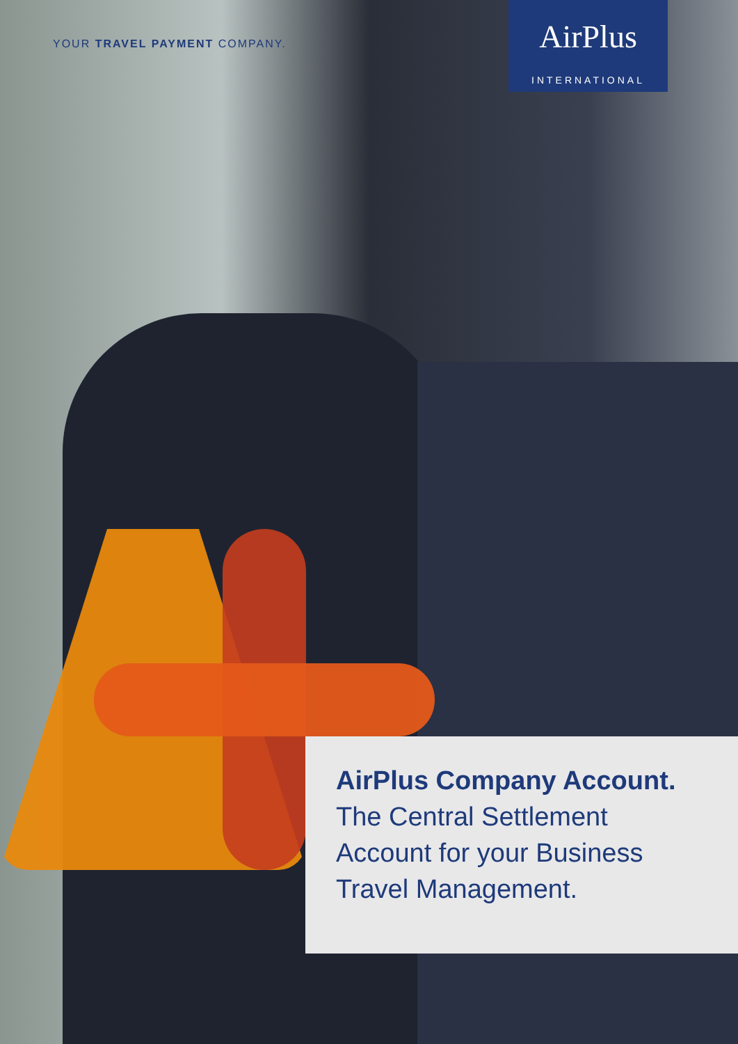YOUR TRAVEL PAYMENT COMPANY.
AirPlus
INTERNATIONAL
AirPlus Company Account.
The Central Settlement
Account for your Business
Travel Management.